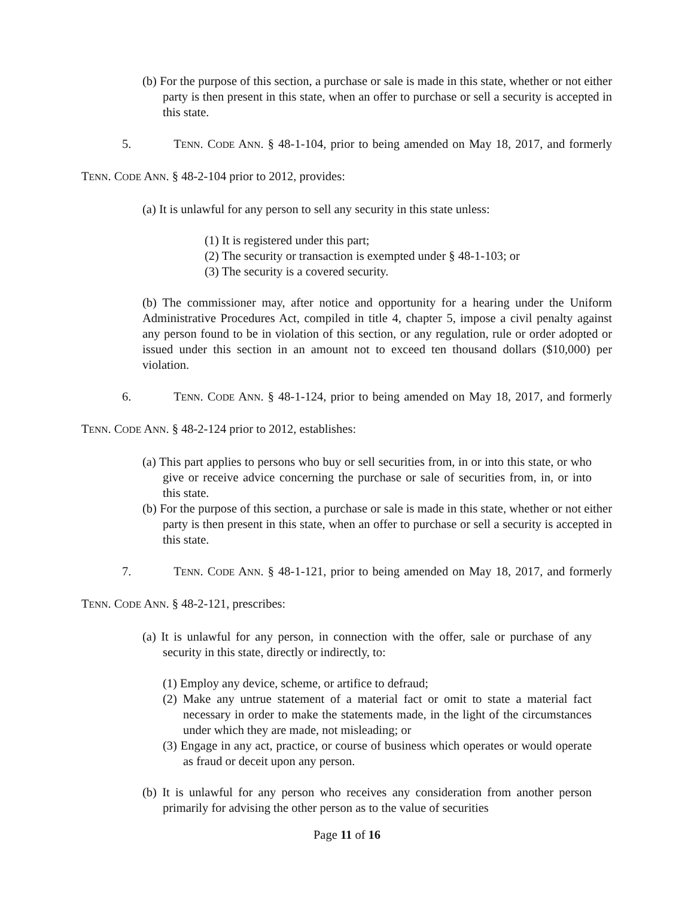(b) For the purpose of this section, a purchase or sale is made in this state, whether or not either party is then present in this state, when an offer to purchase or sell a security is accepted in this state.
5. TENN. CODE ANN. § 48-1-104, prior to being amended on May 18, 2017, and formerly TENN. CODE ANN. § 48-2-104 prior to 2012, provides:
(a) It is unlawful for any person to sell any security in this state unless:
(1) It is registered under this part;
(2) The security or transaction is exempted under § 48-1-103; or
(3) The security is a covered security.
(b) The commissioner may, after notice and opportunity for a hearing under the Uniform Administrative Procedures Act, compiled in title 4, chapter 5, impose a civil penalty against any person found to be in violation of this section, or any regulation, rule or order adopted or issued under this section in an amount not to exceed ten thousand dollars ($10,000) per violation.
6. TENN. CODE ANN. § 48-1-124, prior to being amended on May 18, 2017, and formerly TENN. CODE ANN. § 48-2-124 prior to 2012, establishes:
(a) This part applies to persons who buy or sell securities from, in or into this state, or who give or receive advice concerning the purchase or sale of securities from, in, or into this state.
(b) For the purpose of this section, a purchase or sale is made in this state, whether or not either party is then present in this state, when an offer to purchase or sell a security is accepted in this state.
7. TENN. CODE ANN. § 48-1-121, prior to being amended on May 18, 2017, and formerly TENN. CODE ANN. § 48-2-121, prescribes:
(a) It is unlawful for any person, in connection with the offer, sale or purchase of any security in this state, directly or indirectly, to:
(1) Employ any device, scheme, or artifice to defraud;
(2) Make any untrue statement of a material fact or omit to state a material fact necessary in order to make the statements made, in the light of the circumstances under which they are made, not misleading; or
(3) Engage in any act, practice, or course of business which operates or would operate as fraud or deceit upon any person.
(b) It is unlawful for any person who receives any consideration from another person primarily for advising the other person as to the value of securities
Page 11 of 16